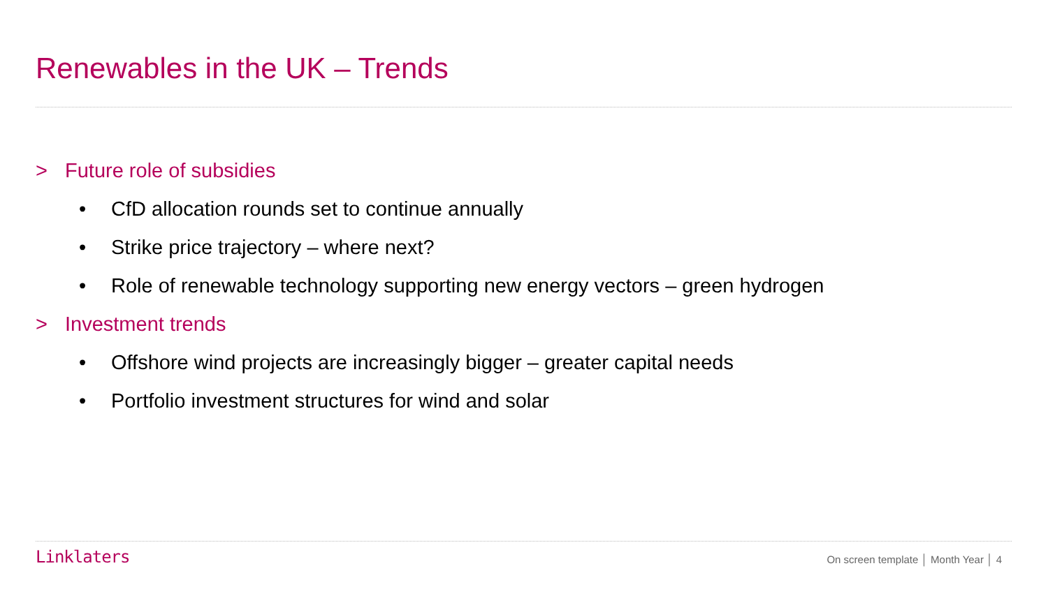Renewables in the UK – Trends
> Future role of subsidies
• CfD allocation rounds set to continue annually
• Strike price trajectory – where next?
• Role of renewable technology supporting new energy vectors – green hydrogen
> Investment trends
• Offshore wind projects are increasingly bigger – greater capital needs
• Portfolio investment structures for wind and solar
Linklaters
On screen template │ Month Year │ 4